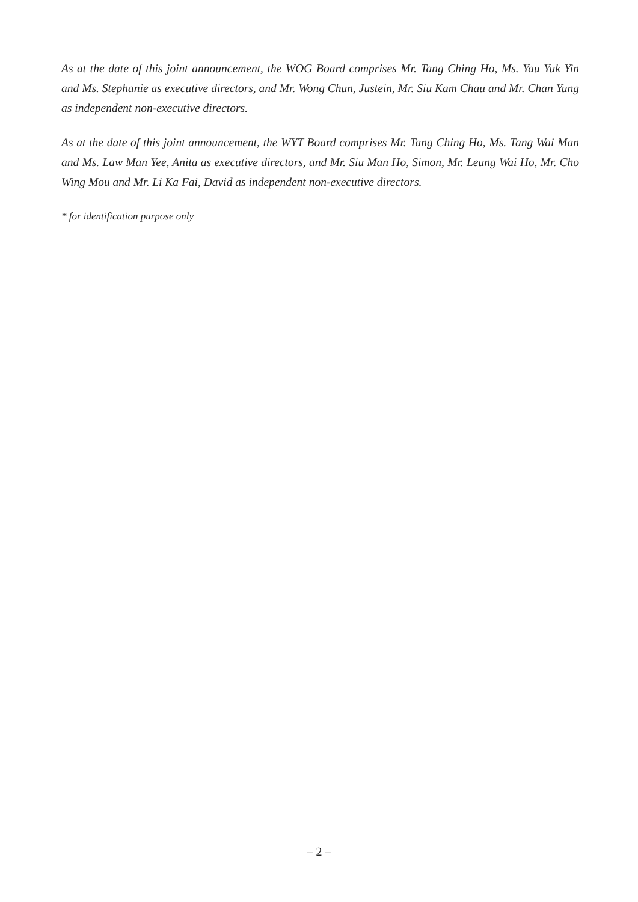As at the date of this joint announcement, the WOG Board comprises Mr. Tang Ching Ho, Ms. Yau Yuk Yin and Ms. Stephanie as executive directors, and Mr. Wong Chun, Justein, Mr. Siu Kam Chau and Mr. Chan Yung as independent non-executive directors.
As at the date of this joint announcement, the WYT Board comprises Mr. Tang Ching Ho, Ms. Tang Wai Man and Ms. Law Man Yee, Anita as executive directors, and Mr. Siu Man Ho, Simon, Mr. Leung Wai Ho, Mr. Cho Wing Mou and Mr. Li Ka Fai, David as independent non-executive directors.
* for identification purpose only
– 2 –